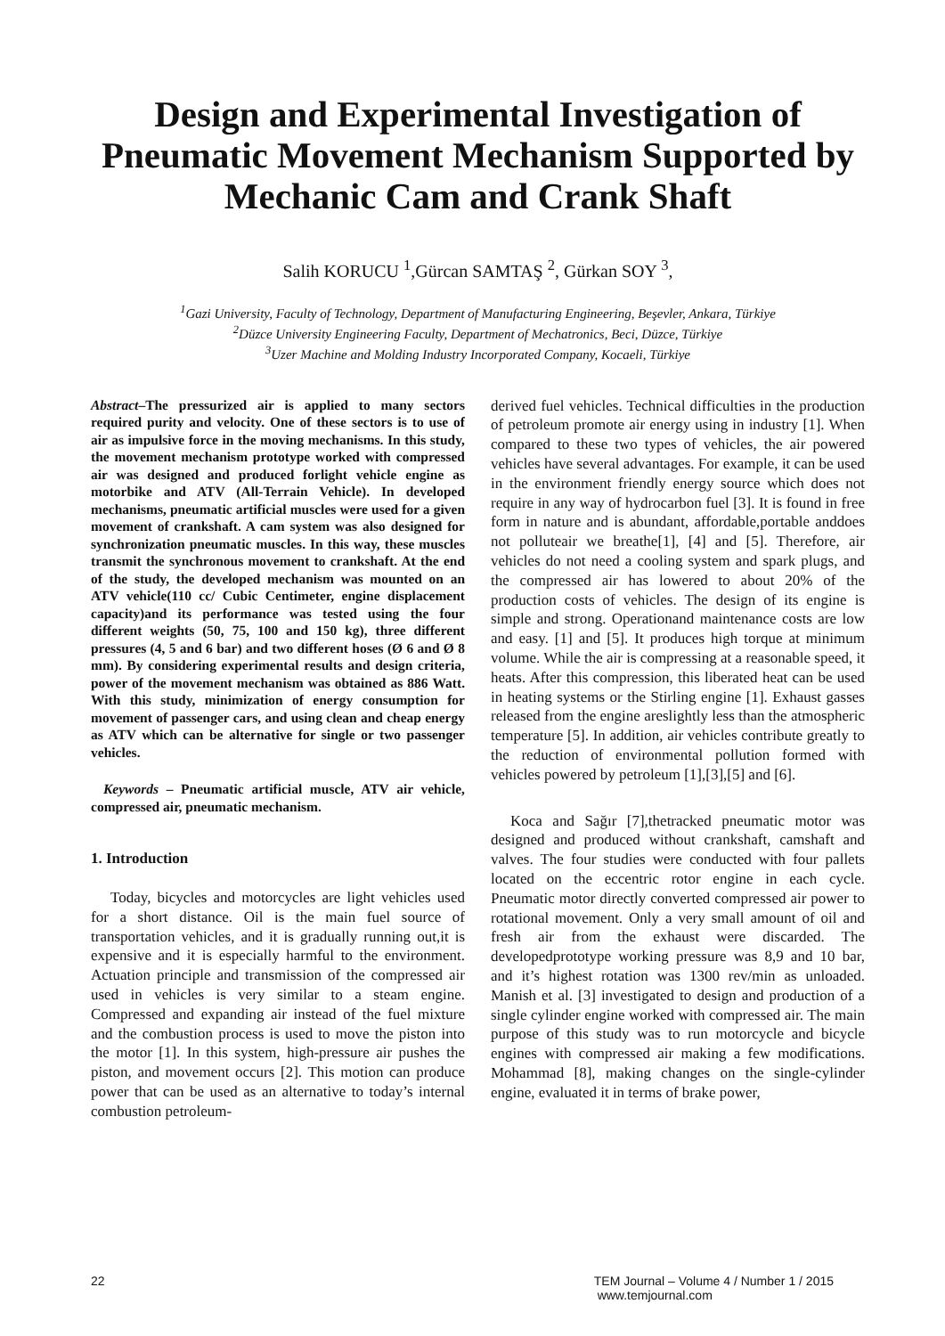Design and Experimental Investigation of Pneumatic Movement Mechanism Supported by Mechanic Cam and Crank Shaft
Salih KORUCU <sup>1</sup>,Gürcan SAMTAŞ <sup>2</sup>, Gürkan SOY <sup>3</sup>,
<sup>1</sup> Gazi University, Faculty of Technology, Department of Manufacturing Engineering, Beşevler, Ankara, Türkiye
<sup>2</sup> Düzce University Engineering Faculty, Department of Mechatronics, Beci, Düzce, Türkiye
<sup>3</sup> Uzer Machine and Molding Industry Incorporated Company, Kocaeli, Türkiye
Abstract–The pressurized air is applied to many sectors required purity and velocity. One of these sectors is to use of air as impulsive force in the moving mechanisms. In this study, the movement mechanism prototype worked with compressed air was designed and produced forlight vehicle engine as motorbike and ATV (All-Terrain Vehicle). In developed mechanisms, pneumatic artificial muscles were used for a given movement of crankshaft. A cam system was also designed for synchronization pneumatic muscles. In this way, these muscles transmit the synchronous movement to crankshaft. At the end of the study, the developed mechanism was mounted on an ATV vehicle(110 cc/ Cubic Centimeter, engine displacement capacity)and its performance was tested using the four different weights (50, 75, 100 and 150 kg), three different pressures (4, 5 and 6 bar) and two different hoses (Ø 6 and Ø 8 mm). By considering experimental results and design criteria, power of the movement mechanism was obtained as 886 Watt. With this study, minimization of energy consumption for movement of passenger cars, and using clean and cheap energy as ATV which can be alternative for single or two passenger vehicles.
Keywords – Pneumatic artificial muscle, ATV air vehicle, compressed air, pneumatic mechanism.
1. Introduction
Today, bicycles and motorcycles are light vehicles used for a short distance. Oil is the main fuel source of transportation vehicles, and it is gradually running out,it is expensive and it is especially harmful to the environment. Actuation principle and transmission of the compressed air used in vehicles is very similar to a steam engine. Compressed and expanding air instead of the fuel mixture and the combustion process is used to move the piston into the motor [1]. In this system, high-pressure air pushes the piston, and movement occurs [2]. This motion can produce power that can be used as an alternative to today’s internal combustion petroleum-
derived fuel vehicles. Technical difficulties in the production of petroleum promote air energy using in industry [1]. When compared to these two types of vehicles, the air powered vehicles have several advantages. For example, it can be used in the environment friendly energy source which does not require in any way of hydrocarbon fuel [3]. It is found in free form in nature and is abundant, affordable,portable anddoes not polluteair we breathe[1], [4] and [5]. Therefore, air vehicles do not need a cooling system and spark plugs, and the compressed air has lowered to about 20% of the production costs of vehicles. The design of its engine is simple and strong. Operationand maintenance costs are low and easy. [1] and [5]. It produces high torque at minimum volume. While the air is compressing at a reasonable speed, it heats. After this compression, this liberated heat can be used in heating systems or the Stirling engine [1]. Exhaust gasses released from the engine areslightly less than the atmospheric temperature [5]. In addition, air vehicles contribute greatly to the reduction of environmental pollution formed with vehicles powered by petroleum [1],[3],[5] and [6].
Koca and Sağır [7],thetracked pneumatic motor was designed and produced without crankshaft, camshaft and valves. The four studies were conducted with four pallets located on the eccentric rotor engine in each cycle. Pneumatic motor directly converted compressed air power to rotational movement. Only a very small amount of oil and fresh air from the exhaust were discarded. The developedprototype working pressure was 8,9 and 10 bar, and it’s highest rotation was 1300 rev/min as unloaded. Manish et al. [3] investigated to design and production of a single cylinder engine worked with compressed air. The main purpose of this study was to run motorcycle and bicycle engines with compressed air making a few modifications. Mohammad [8], making changes on the single-cylinder engine, evaluated it in terms of brake power,
22 TEM Journal – Volume 4 / Number 1 / 2015
www.temjournal.com